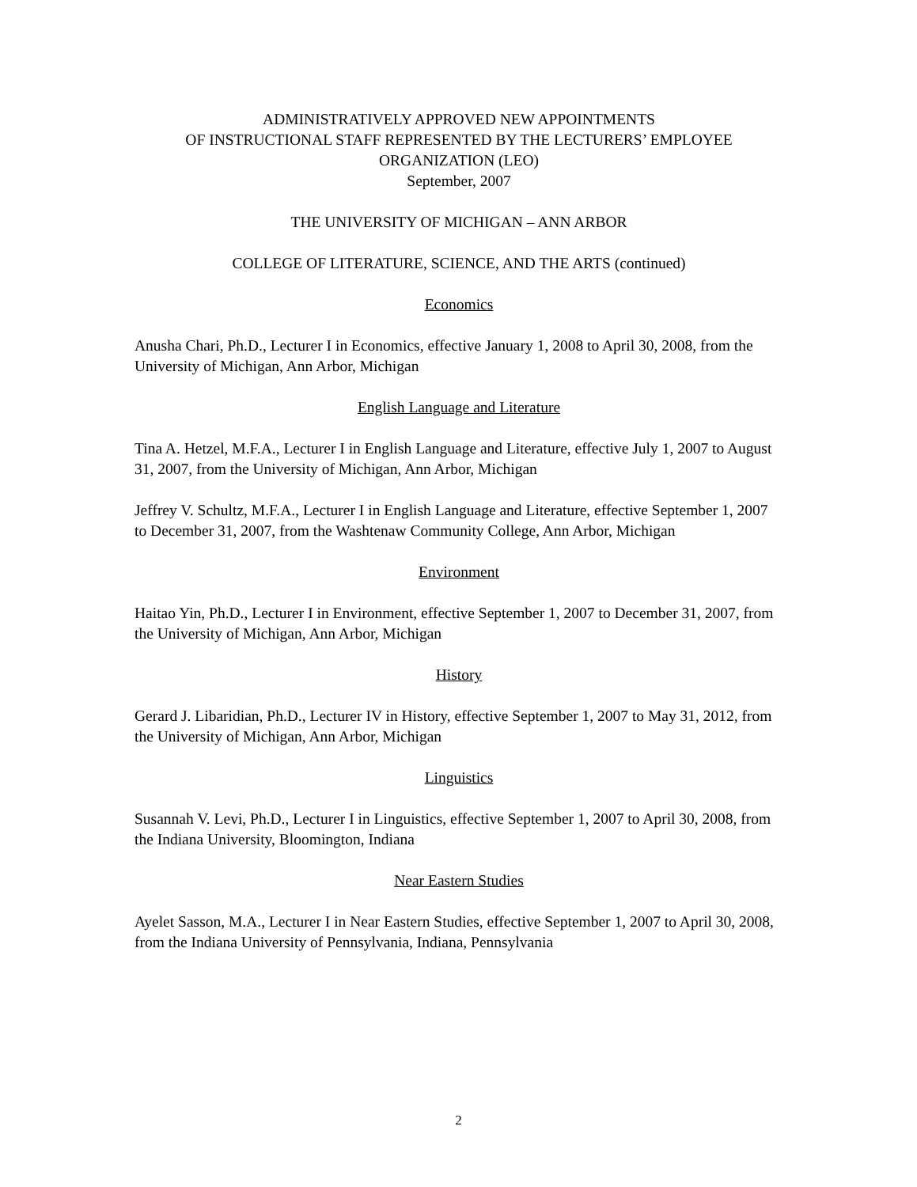ADMINISTRATIVELY APPROVED NEW APPOINTMENTS
OF INSTRUCTIONAL STAFF REPRESENTED BY THE LECTURERS’ EMPLOYEE ORGANIZATION (LEO)
September, 2007
THE UNIVERSITY OF MICHIGAN – ANN ARBOR
COLLEGE OF LITERATURE, SCIENCE, AND THE ARTS (continued)
Economics
Anusha Chari, Ph.D., Lecturer I in Economics, effective January 1, 2008 to April 30, 2008, from the University of Michigan, Ann Arbor, Michigan
English Language and Literature
Tina A. Hetzel, M.F.A., Lecturer I in English Language and Literature, effective July 1, 2007 to August 31, 2007, from the University of Michigan, Ann Arbor, Michigan
Jeffrey V. Schultz, M.F.A., Lecturer I in English Language and Literature, effective September 1, 2007 to December 31, 2007, from the Washtenaw Community College, Ann Arbor, Michigan
Environment
Haitao Yin, Ph.D., Lecturer I in Environment, effective September 1, 2007 to December 31, 2007, from the University of Michigan, Ann Arbor, Michigan
History
Gerard J. Libaridian, Ph.D., Lecturer IV in History, effective September 1, 2007 to May 31, 2012, from the University of Michigan, Ann Arbor, Michigan
Linguistics
Susannah V. Levi, Ph.D., Lecturer I in Linguistics, effective September 1, 2007 to April 30, 2008, from the Indiana University, Bloomington, Indiana
Near Eastern Studies
Ayelet Sasson, M.A., Lecturer I in Near Eastern Studies, effective September 1, 2007 to April 30, 2008, from the Indiana University of Pennsylvania, Indiana, Pennsylvania
2